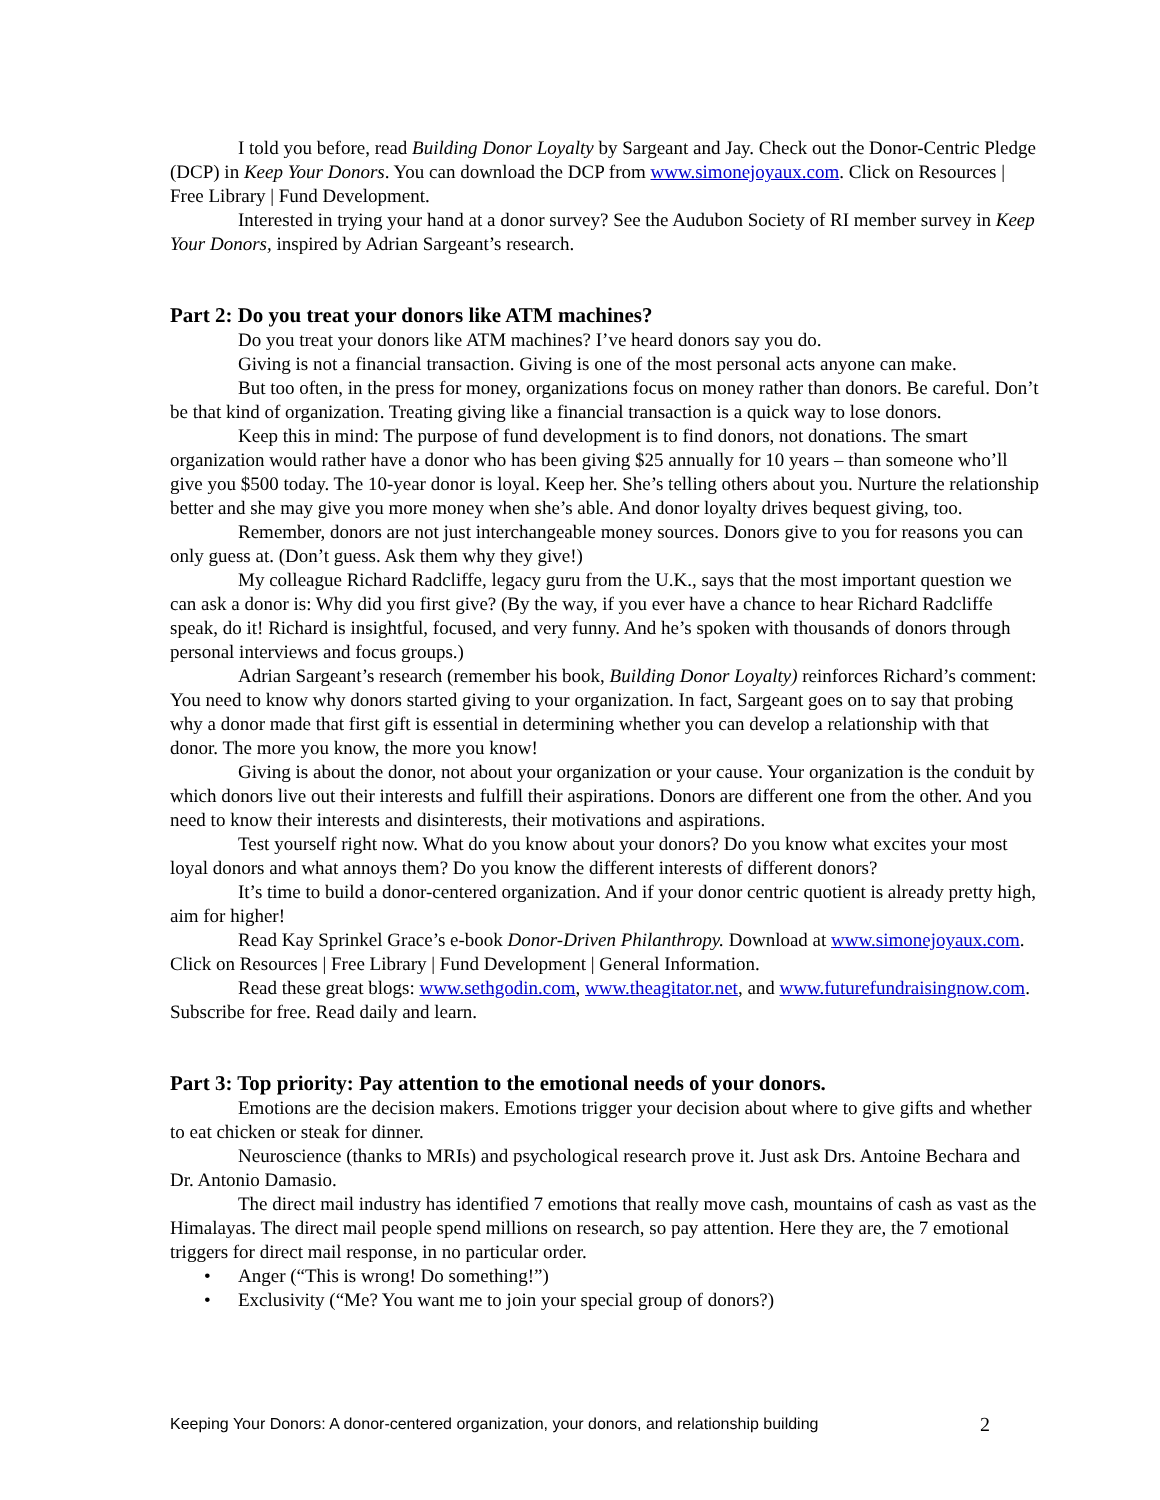I told you before, read Building Donor Loyalty by Sargeant and Jay. Check out the Donor-Centric Pledge (DCP) in Keep Your Donors. You can download the DCP from www.simonejoyaux.com. Click on Resources | Free Library | Fund Development.
Interested in trying your hand at a donor survey? See the Audubon Society of RI member survey in Keep Your Donors, inspired by Adrian Sargeant’s research.
Part 2: Do you treat your donors like ATM machines?
Do you treat your donors like ATM machines? I’ve heard donors say you do.
Giving is not a financial transaction. Giving is one of the most personal acts anyone can make.
But too often, in the press for money, organizations focus on money rather than donors. Be careful. Don’t be that kind of organization. Treating giving like a financial transaction is a quick way to lose donors.
Keep this in mind: The purpose of fund development is to find donors, not donations. The smart organization would rather have a donor who has been giving $25 annually for 10 years – than someone who’ll give you $500 today. The 10-year donor is loyal. Keep her. She’s telling others about you. Nurture the relationship better and she may give you more money when she’s able. And donor loyalty drives bequest giving, too.
Remember, donors are not just interchangeable money sources. Donors give to you for reasons you can only guess at. (Don’t guess. Ask them why they give!)
My colleague Richard Radcliffe, legacy guru from the U.K., says that the most important question we can ask a donor is: Why did you first give? (By the way, if you ever have a chance to hear Richard Radcliffe speak, do it! Richard is insightful, focused, and very funny. And he’s spoken with thousands of donors through personal interviews and focus groups.)
Adrian Sargeant’s research (remember his book, Building Donor Loyalty) reinforces Richard’s comment: You need to know why donors started giving to your organization. In fact, Sargeant goes on to say that probing why a donor made that first gift is essential in determining whether you can develop a relationship with that donor. The more you know, the more you know!
Giving is about the donor, not about your organization or your cause. Your organization is the conduit by which donors live out their interests and fulfill their aspirations. Donors are different one from the other. And you need to know their interests and disinterests, their motivations and aspirations.
Test yourself right now. What do you know about your donors? Do you know what excites your most loyal donors and what annoys them? Do you know the different interests of different donors?
It’s time to build a donor-centered organization. And if your donor centric quotient is already pretty high, aim for higher!
Read Kay Sprinkel Grace’s e-book Donor-Driven Philanthropy. Download at www.simonejoyaux.com. Click on Resources | Free Library | Fund Development | General Information.
Read these great blogs: www.sethgodin.com, www.theagitator.net, and www.futurefundraisingnow.com. Subscribe for free. Read daily and learn.
Part 3: Top priority: Pay attention to the emotional needs of your donors.
Emotions are the decision makers. Emotions trigger your decision about where to give gifts and whether to eat chicken or steak for dinner.
Neuroscience (thanks to MRIs) and psychological research prove it. Just ask Drs. Antoine Bechara and Dr. Antonio Damasio.
The direct mail industry has identified 7 emotions that really move cash, mountains of cash as vast as the Himalayas. The direct mail people spend millions on research, so pay attention. Here they are, the 7 emotional triggers for direct mail response, in no particular order.
• Anger (“This is wrong! Do something!”)
• Exclusivity (“Me? You want me to join your special group of donors?)
Keeping Your Donors: A donor-centered organization, your donors, and relationship building 2